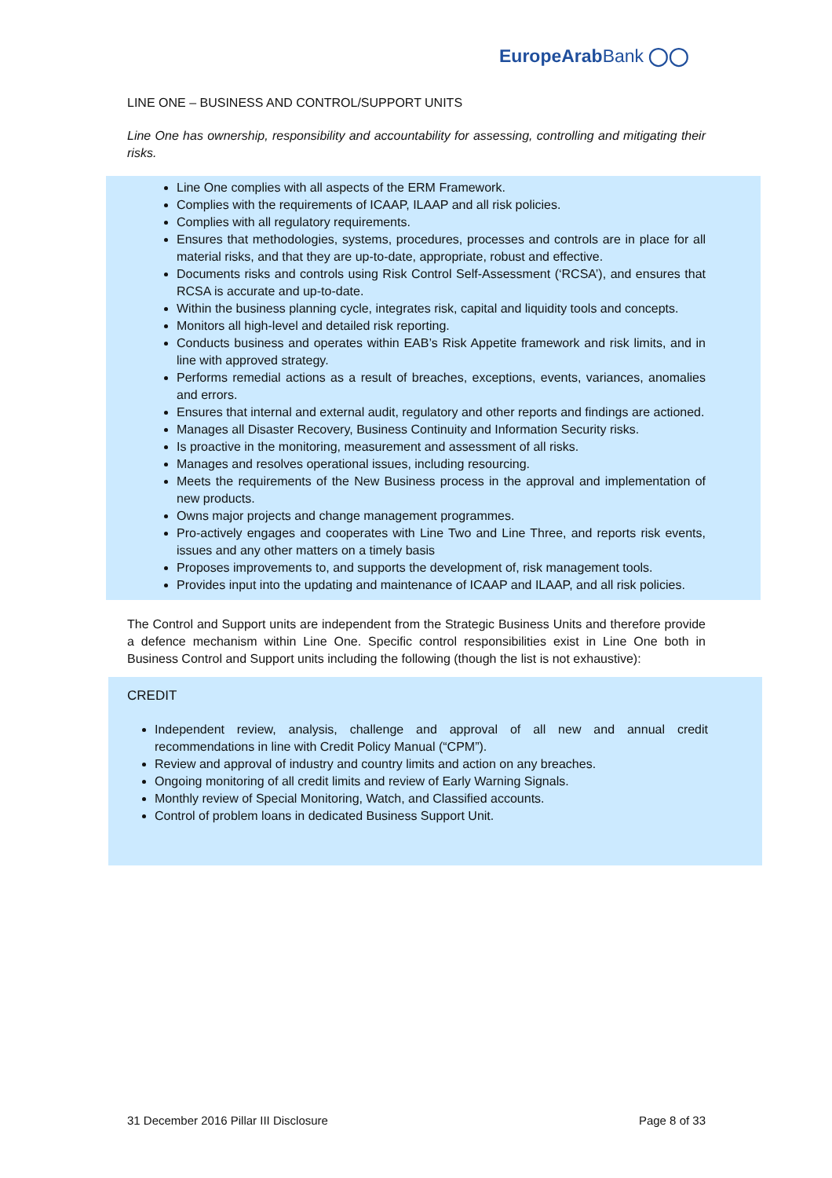EuropeArabBank ◯◯
LINE ONE – BUSINESS AND CONTROL/SUPPORT UNITS
Line One has ownership, responsibility and accountability for assessing, controlling and mitigating their risks.
Line One complies with all aspects of the ERM Framework.
Complies with the requirements of ICAAP, ILAAP and all risk policies.
Complies with all regulatory requirements.
Ensures that methodologies, systems, procedures, processes and controls are in place for all material risks, and that they are up-to-date, appropriate, robust and effective.
Documents risks and controls using Risk Control Self-Assessment (‘RCSA’), and ensures that RCSA is accurate and up-to-date.
Within the business planning cycle, integrates risk, capital and liquidity tools and concepts.
Monitors all high-level and detailed risk reporting.
Conducts business and operates within EAB’s Risk Appetite framework and risk limits, and in line with approved strategy.
Performs remedial actions as a result of breaches, exceptions, events, variances, anomalies and errors.
Ensures that internal and external audit, regulatory and other reports and findings are actioned.
Manages all Disaster Recovery, Business Continuity and Information Security risks.
Is proactive in the monitoring, measurement and assessment of all risks.
Manages and resolves operational issues, including resourcing.
Meets the requirements of the New Business process in the approval and implementation of new products.
Owns major projects and change management programmes.
Pro-actively engages and cooperates with Line Two and Line Three, and reports risk events, issues and any other matters on a timely basis
Proposes improvements to, and supports the development of, risk management tools.
Provides input into the updating and maintenance of ICAAP and ILAAP, and all risk policies.
The Control and Support units are independent from the Strategic Business Units and therefore provide a defence mechanism within Line One. Specific control responsibilities exist in Line One both in Business Control and Support units including the following (though the list is not exhaustive):
CREDIT
Independent review, analysis, challenge and approval of all new and annual credit recommendations in line with Credit Policy Manual (“CPM”).
Review and approval of industry and country limits and action on any breaches.
Ongoing monitoring of all credit limits and review of Early Warning Signals.
Monthly review of Special Monitoring, Watch, and Classified accounts.
Control of problem loans in dedicated Business Support Unit.
31 December 2016 Pillar III Disclosure Page 8 of 33